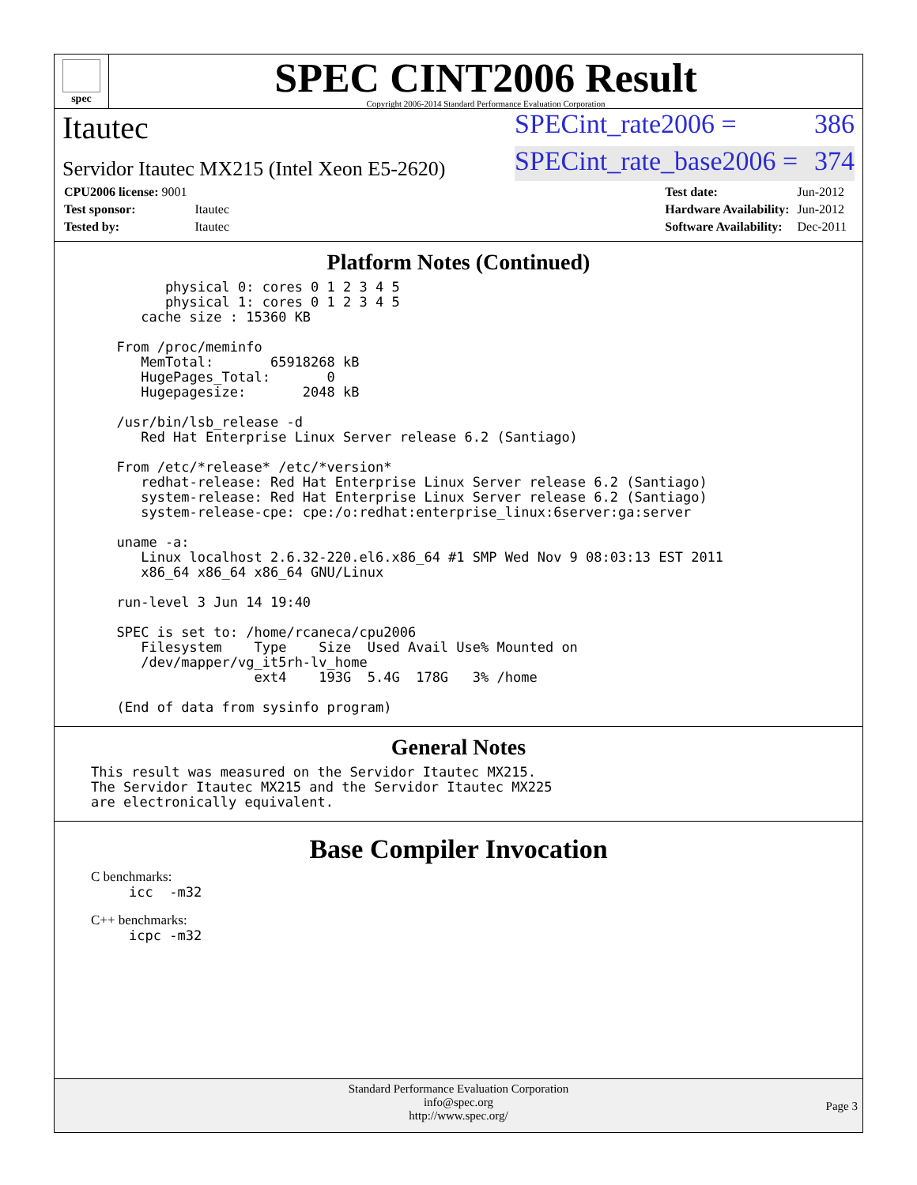spec
SPEC CINT2006 Result
Copyright 2006-2014 Standard Performance Evaluation Corporation
Itautec SPECint_rate2006 = 386
Servidor Itautec MX215 (Intel Xeon E5-2620) SPECint_rate_base2006 = 374
| CPU2006 license: 9001 | |
| Test sponsor: | Itautec |
| Tested by: | Itautec |
| Test date: | Jun-2012 |
| Hardware Availability: | Jun-2012 |
| Software Availability: | Dec-2011 |
Platform Notes (Continued)
        physical 0: cores 0 1 2 3 4 5
        physical 1: cores 0 1 2 3 4 5
     cache size : 15360 KB

  From /proc/meminfo
     MemTotal:       65918268 kB
     HugePages_Total:       0
     Hugepagesize:       2048 kB

  /usr/bin/lsb_release -d
     Red Hat Enterprise Linux Server release 6.2 (Santiago)

  From /etc/*release* /etc/*version*
     redhat-release: Red Hat Enterprise Linux Server release 6.2 (Santiago)
     system-release: Red Hat Enterprise Linux Server release 6.2 (Santiago)
     system-release-cpe: cpe:/o:redhat:enterprise_linux:6server:ga:server

  uname -a:
     Linux localhost 2.6.32-220.el6.x86_64 #1 SMP Wed Nov 9 08:03:13 EST 2011
     x86_64 x86_64 x86_64 GNU/Linux

  run-level 3 Jun 14 19:40

  SPEC is set to: /home/rcaneca/cpu2006
     Filesystem    Type    Size  Used Avail Use% Mounted on
     /dev/mapper/vg_it5rh-lv_home
                   ext4    193G  5.4G  178G   3% /home

  (End of data from sysinfo program)
General Notes
This result was measured on the Servidor Itautec MX215.
The Servidor Itautec MX215 and the Servidor Itautec MX225
are electronically equivalent.
Base Compiler Invocation
C benchmarks:
icc  -m32
C++ benchmarks:
icpc -m32
Standard Performance Evaluation Corporation
info@spec.org
http://www.spec.org/
Page 3